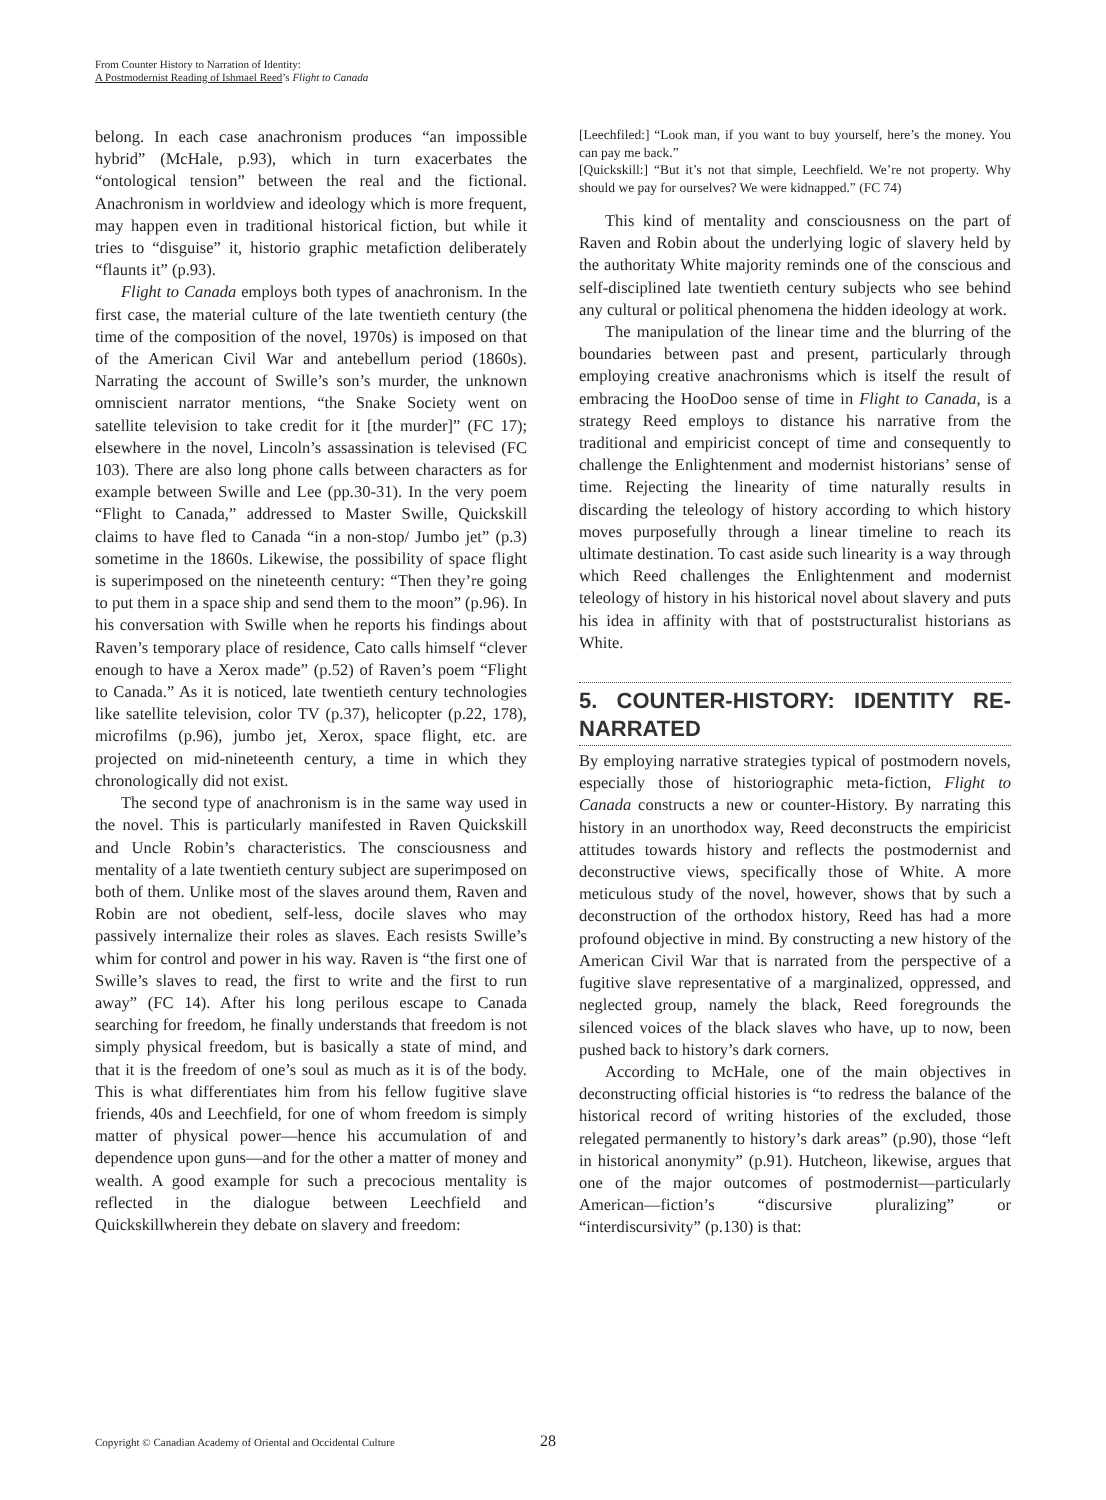From Counter History to Narration of Identity:
A Postmodernist Reading of Ishmael Reed’s Flight to Canada
belong. In each case anachronism produces “an impossible hybrid” (McHale, p.93), which in turn exacerbates the “ontological tension” between the real and the fictional. Anachronism in worldview and ideology which is more frequent, may happen even in traditional historical fiction, but while it tries to “disguise” it, historio graphic metafiction deliberately “flaunts it” (p.93).
Flight to Canada employs both types of anachronism. In the first case, the material culture of the late twentieth century (the time of the composition of the novel, 1970s) is imposed on that of the American Civil War and antebellum period (1860s). Narrating the account of Swille’s son’s murder, the unknown omniscient narrator mentions, “the Snake Society went on satellite television to take credit for it [the murder]” (FC 17); elsewhere in the novel, Lincoln’s assassination is televised (FC 103). There are also long phone calls between characters as for example between Swille and Lee (pp.30-31). In the very poem “Flight to Canada,” addressed to Master Swille, Quickskill claims to have fled to Canada “in a non-stop/ Jumbo jet” (p.3) sometime in the 1860s. Likewise, the possibility of space flight is superimposed on the nineteenth century: “Then they’re going to put them in a space ship and send them to the moon” (p.96). In his conversation with Swille when he reports his findings about Raven’s temporary place of residence, Cato calls himself “clever enough to have a Xerox made” (p.52) of Raven’s poem “Flight to Canada.” As it is noticed, late twentieth century technologies like satellite television, color TV (p.37), helicopter (p.22, 178), microfilms (p.96), jumbo jet, Xerox, space flight, etc. are projected on mid-nineteenth century, a time in which they chronologically did not exist.
The second type of anachronism is in the same way used in the novel. This is particularly manifested in Raven Quickskill and Uncle Robin’s characteristics. The consciousness and mentality of a late twentieth century subject are superimposed on both of them. Unlike most of the slaves around them, Raven and Robin are not obedient, self-less, docile slaves who may passively internalize their roles as slaves. Each resists Swille’s whim for control and power in his way. Raven is “the first one of Swille’s slaves to read, the first to write and the first to run away” (FC 14). After his long perilous escape to Canada searching for freedom, he finally understands that freedom is not simply physical freedom, but is basically a state of mind, and that it is the freedom of one’s soul as much as it is of the body. This is what differentiates him from his fellow fugitive slave friends, 40s and Leechfield, for one of whom freedom is simply matter of physical power—hence his accumulation of and dependence upon guns—and for the other a matter of money and wealth. A good example for such a precocious mentality is reflected in the dialogue between Leechfield and Quickskillwherein they debate on slavery and freedom:
[Leechfiled:] “Look man, if you want to buy yourself, here’s the money. You can pay me back.”
[Quickskill:] “But it’s not that simple, Leechfield. We’re not property. Why should we pay for ourselves? We were kidnapped.” (FC 74)
This kind of mentality and consciousness on the part of Raven and Robin about the underlying logic of slavery held by the authoritaty White majority reminds one of the conscious and self-disciplined late twentieth century subjects who see behind any cultural or political phenomena the hidden ideology at work.
The manipulation of the linear time and the blurring of the boundaries between past and present, particularly through employing creative anachronisms which is itself the result of embracing the HooDoo sense of time in Flight to Canada, is a strategy Reed employs to distance his narrative from the traditional and empiricist concept of time and consequently to challenge the Enlightenment and modernist historians’ sense of time. Rejecting the linearity of time naturally results in discarding the teleology of history according to which history moves purposefully through a linear timeline to reach its ultimate destination. To cast aside such linearity is a way through which Reed challenges the Enlightenment and modernist teleology of history in his historical novel about slavery and puts his idea in affinity with that of poststructuralist historians as White.
5. COUNTER-HISTORY: IDENTITY RE-NARRATED
By employing narrative strategies typical of postmodern novels, especially those of historiographic meta-fiction, Flight to Canada constructs a new or counter-History. By narrating this history in an unorthodox way, Reed deconstructs the empiricist attitudes towards history and reflects the postmodernist and deconstructive views, specifically those of White. A more meticulous study of the novel, however, shows that by such a deconstruction of the orthodox history, Reed has had a more profound objective in mind. By constructing a new history of the American Civil War that is narrated from the perspective of a fugitive slave representative of a marginalized, oppressed, and neglected group, namely the black, Reed foregrounds the silenced voices of the black slaves who have, up to now, been pushed back to history’s dark corners.
According to McHale, one of the main objectives in deconstructing official histories is “to redress the balance of the historical record of writing histories of the excluded, those relegated permanently to history’s dark areas” (p.90), those “left in historical anonymity” (p.91). Hutcheon, likewise, argues that one of the major outcomes of postmodernist—particularly American—fiction’s “discursive pluralizing” or “interdiscursivity” (p.130) is that:
Copyright © Canadian Academy of Oriental and Occidental Culture
28